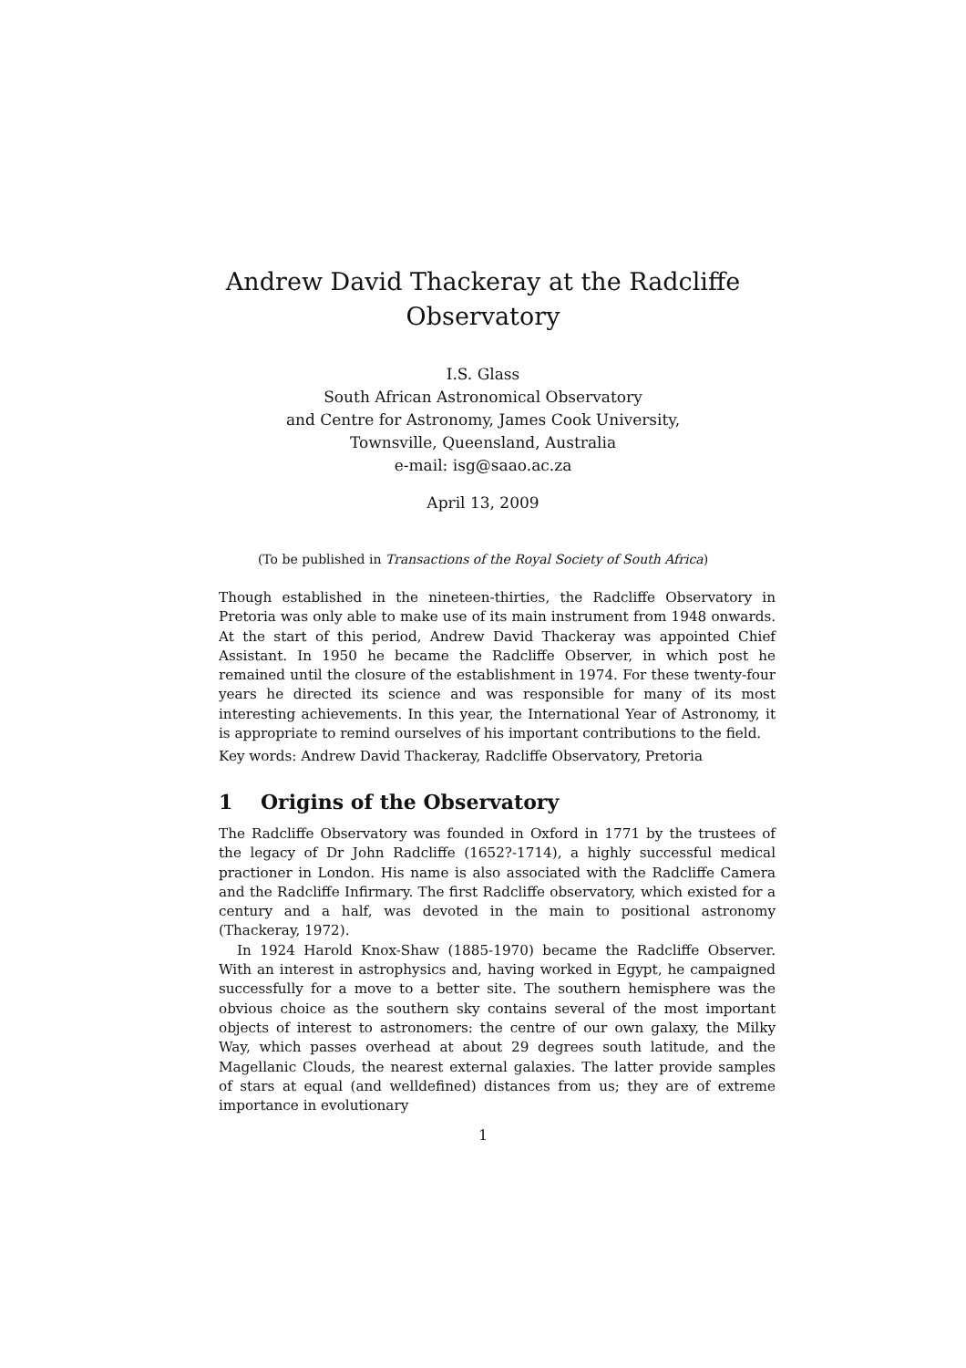Andrew David Thackeray at the Radcliffe
Observatory
I.S. Glass
South African Astronomical Observatory
and Centre for Astronomy, James Cook University,
Townsville, Queensland, Australia
e-mail: isg@saao.ac.za
April 13, 2009
(To be published in Transactions of the Royal Society of South Africa)
Though established in the nineteen-thirties, the Radcliffe Observatory in Pretoria was only able to make use of its main instrument from 1948 onwards. At the start of this period, Andrew David Thackeray was appointed Chief Assistant. In 1950 he became the Radcliffe Observer, in which post he remained until the closure of the establishment in 1974. For these twenty-four years he directed its science and was responsible for many of its most interesting achievements. In this year, the International Year of Astronomy, it is appropriate to remind ourselves of his important contributions to the field.
Key words: Andrew David Thackeray, Radcliffe Observatory, Pretoria
1 Origins of the Observatory
The Radcliffe Observatory was founded in Oxford in 1771 by the trustees of the legacy of Dr John Radcliffe (1652?-1714), a highly successful medical practioner in London. His name is also associated with the Radcliffe Camera and the Radcliffe Infirmary. The first Radcliffe observatory, which existed for a century and a half, was devoted in the main to positional astronomy (Thackeray, 1972).
In 1924 Harold Knox-Shaw (1885-1970) became the Radcliffe Observer. With an interest in astrophysics and, having worked in Egypt, he campaigned successfully for a move to a better site. The southern hemisphere was the obvious choice as the southern sky contains several of the most important objects of interest to astronomers: the centre of our own galaxy, the Milky Way, which passes overhead at about 29 degrees south latitude, and the Magellanic Clouds, the nearest external galaxies. The latter provide samples of stars at equal (and welldefined) distances from us; they are of extreme importance in evolutionary
1